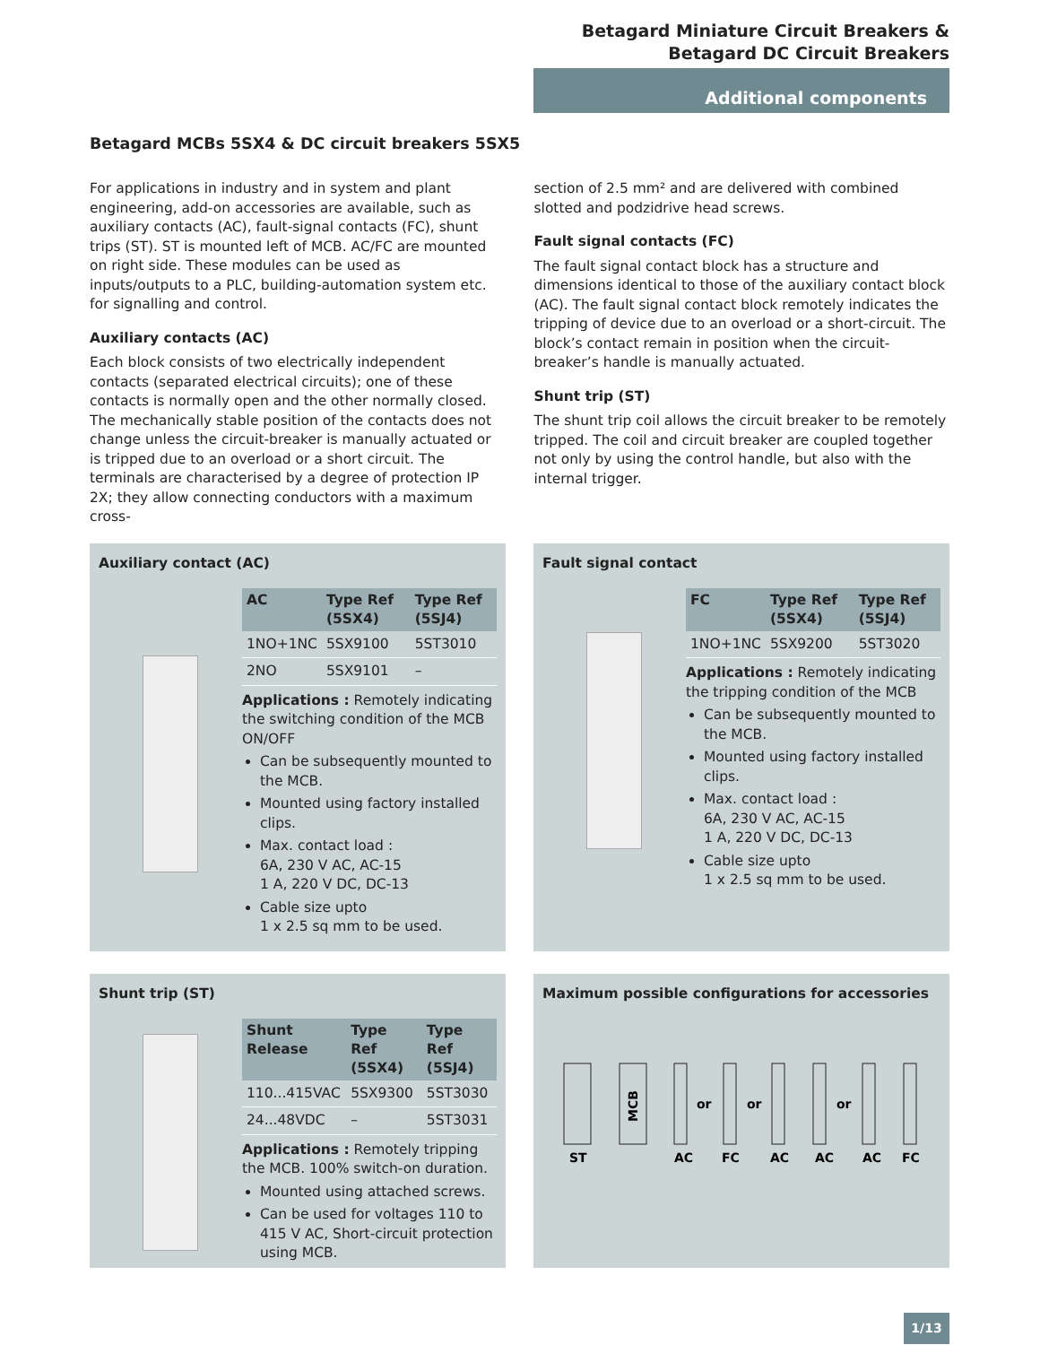Betagard Miniature Circuit Breakers &
Betagard DC Circuit Breakers
Additional components
Betagard MCBs 5SX4 & DC circuit breakers 5SX5
For applications in industry and in system and plant engineering, add-on accessories are available, such as auxiliary contacts (AC), fault-signal contacts (FC), shunt trips (ST). ST is mounted left of MCB. AC/FC are mounted on right side. These modules can be used as inputs/outputs to a PLC, building-automation system etc. for signalling and control.
Auxiliary contacts (AC)
Each block consists of two electrically independent contacts (separated electrical circuits); one of these contacts is normally open and the other normally closed. The mechanically stable position of the contacts does not change unless the circuit-breaker is manually actuated or is tripped due to an overload or a short circuit. The terminals are characterised by a degree of protection IP 2X; they allow connecting conductors with a maximum cross-
section of 2.5 mm² and are delivered with combined slotted and podzidrive head screws.
Fault signal contacts (FC)
The fault signal contact block has a structure and dimensions identical to those of the auxiliary contact block (AC). The fault signal contact block remotely indicates the tripping of device due to an overload or a short-circuit. The block’s contact remain in position when the circuit-breaker’s handle is manually actuated.
Shunt trip (ST)
The shunt trip coil allows the circuit breaker to be remotely tripped. The coil and circuit breaker are coupled together not only by using the control handle, but also with the internal trigger.
Auxiliary contact (AC)
| AC | Type Ref (5SX4) | Type Ref (5SJ4) |
| --- | --- | --- |
| 1NO+1NC | 5SX9100 | 5ST3010 |
| 2NO | 5SX9101 | – |
Applications : Remotely indicating the switching condition of the MCB ON/OFF
Can be subsequently mounted to the MCB.
Mounted using factory installed clips.
Max. contact load :
6A, 230 V AC, AC-15
1 A, 220 V DC, DC-13
Cable size upto
1 x 2.5 sq mm to be used.
Fault signal contact
| FC | Type Ref (5SX4) | Type Ref (5SJ4) |
| --- | --- | --- |
| 1NO+1NC | 5SX9200 | 5ST3020 |
Applications : Remotely indicating the tripping condition of the MCB
Can be subsequently mounted to the MCB.
Mounted using factory installed clips.
Max. contact load :
6A, 230 V AC, AC-15
1 A, 220 V DC, DC-13
Cable size upto
1 x 2.5 sq mm to be used.
Shunt trip (ST)
| Shunt Release | Type Ref (5SX4) | Type Ref (5SJ4) |
| --- | --- | --- |
| 110...415VAC | 5SX9300 | 5ST3030 |
| 24...48VDC | – | 5ST3031 |
Applications : Remotely tripping the MCB. 100% switch-on duration.
Mounted using attached screws.
Can be used for voltages 110 to 415 V AC, Short-circuit protection using MCB.
Maximum possible configurations for accessories
MCB
or
or
or
ST
AC
FC
AC
AC
AC
FC
1/13